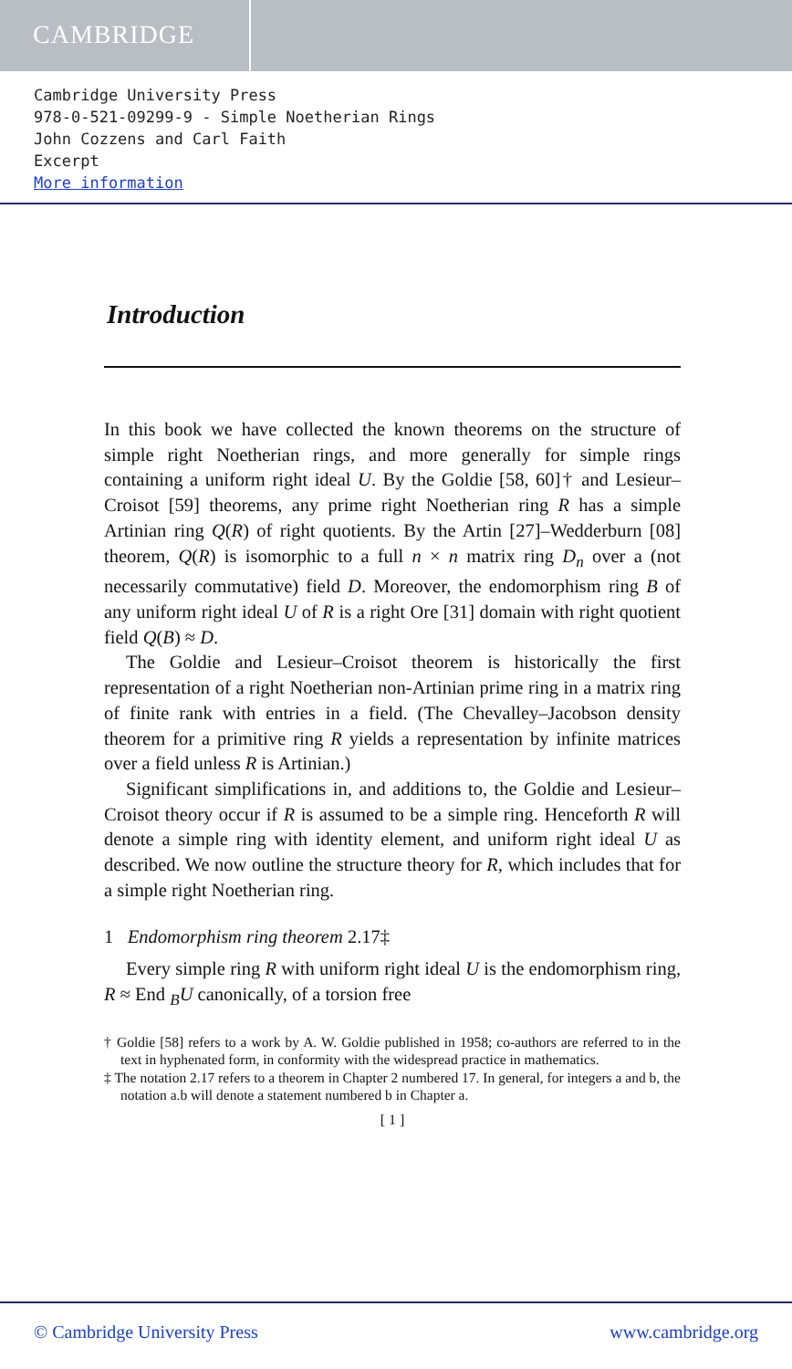CAMBRIDGE
Cambridge University Press
978-0-521-09299-9 - Simple Noetherian Rings
John Cozzens and Carl Faith
Excerpt
More information
Introduction
In this book we have collected the known theorems on the structure of simple right Noetherian rings, and more generally for simple rings containing a uniform right ideal U. By the Goldie [58, 60]† and Lesieur–Croisot [59] theorems, any prime right Noetherian ring R has a simple Artinian ring Q(R) of right quotients. By the Artin [27]–Wedderburn [08] theorem, Q(R) is isomorphic to a full n × n matrix ring D<sub>n</sub> over a (not necessarily commutative) field D. Moreover, the endomorphism ring B of any uniform right ideal U of R is a right Ore [31] domain with right quotient field Q(B) ≈ D.
The Goldie and Lesieur–Croisot theorem is historically the first representation of a right Noetherian non-Artinian prime ring in a matrix ring of finite rank with entries in a field. (The Chevalley–Jacobson density theorem for a primitive ring R yields a representation by infinite matrices over a field unless R is Artinian.)
Significant simplifications in, and additions to, the Goldie and Lesieur–Croisot theory occur if R is assumed to be a simple ring. Henceforth R will denote a simple ring with identity element, and uniform right ideal U as described. We now outline the structure theory for R, which includes that for a simple right Noetherian ring.
1 Endomorphism ring theorem 2.17‡
Every simple ring R with uniform right ideal U is the endomorphism ring, R ≈ End <sub>B</sub>U canonically, of a torsion free
† Goldie [58] refers to a work by A. W. Goldie published in 1958; co-authors are referred to in the text in hyphenated form, in conformity with the widespread practice in mathematics.
‡ The notation 2.17 refers to a theorem in Chapter 2 numbered 17. In general, for integers a and b, the notation a.b will denote a statement numbered b in Chapter a.
[ 1 ]
© Cambridge University Press www.cambridge.org